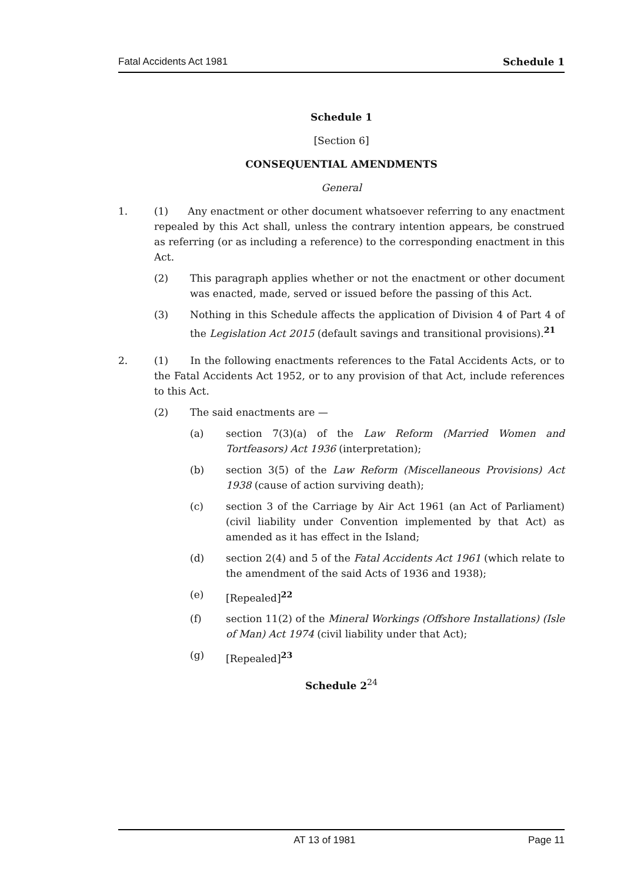Fatal Accidents Act 1981 Schedule 1
Schedule 1
[Section 6]
CONSEQUENTIAL AMENDMENTS
General
1. (1) Any enactment or other document whatsoever referring to any enactment repealed by this Act shall, unless the contrary intention appears, be construed as referring (or as including a reference) to the corresponding enactment in this Act.
(2) This paragraph applies whether or not the enactment or other document was enacted, made, served or issued before the passing of this Act.
(3) Nothing in this Schedule affects the application of Division 4 of Part 4 of the Legislation Act 2015 (default savings and transitional provisions).<sup>21</sup>
2. (1) In the following enactments references to the Fatal Accidents Acts, or to the Fatal Accidents Act 1952, or to any provision of that Act, include references to this Act.
(2) The said enactments are —
(a) section 7(3)(a) of the Law Reform (Married Women and Tortfeasors) Act 1936 (interpretation);
(b) section 3(5) of the Law Reform (Miscellaneous Provisions) Act 1938 (cause of action surviving death);
(c) section 3 of the Carriage by Air Act 1961 (an Act of Parliament) (civil liability under Convention implemented by that Act) as amended as it has effect in the Island;
(d) section 2(4) and 5 of the Fatal Accidents Act 1961 (which relate to the amendment of the said Acts of 1936 and 1938);
(e) [Repealed]<sup>22</sup>
(f) section 11(2) of the Mineral Workings (Offshore Installations) (Isle of Man) Act 1974 (civil liability under that Act);
(g) [Repealed]<sup>23</sup>
Schedule 2<sup>24</sup>
AT 13 of 1981 Page 11